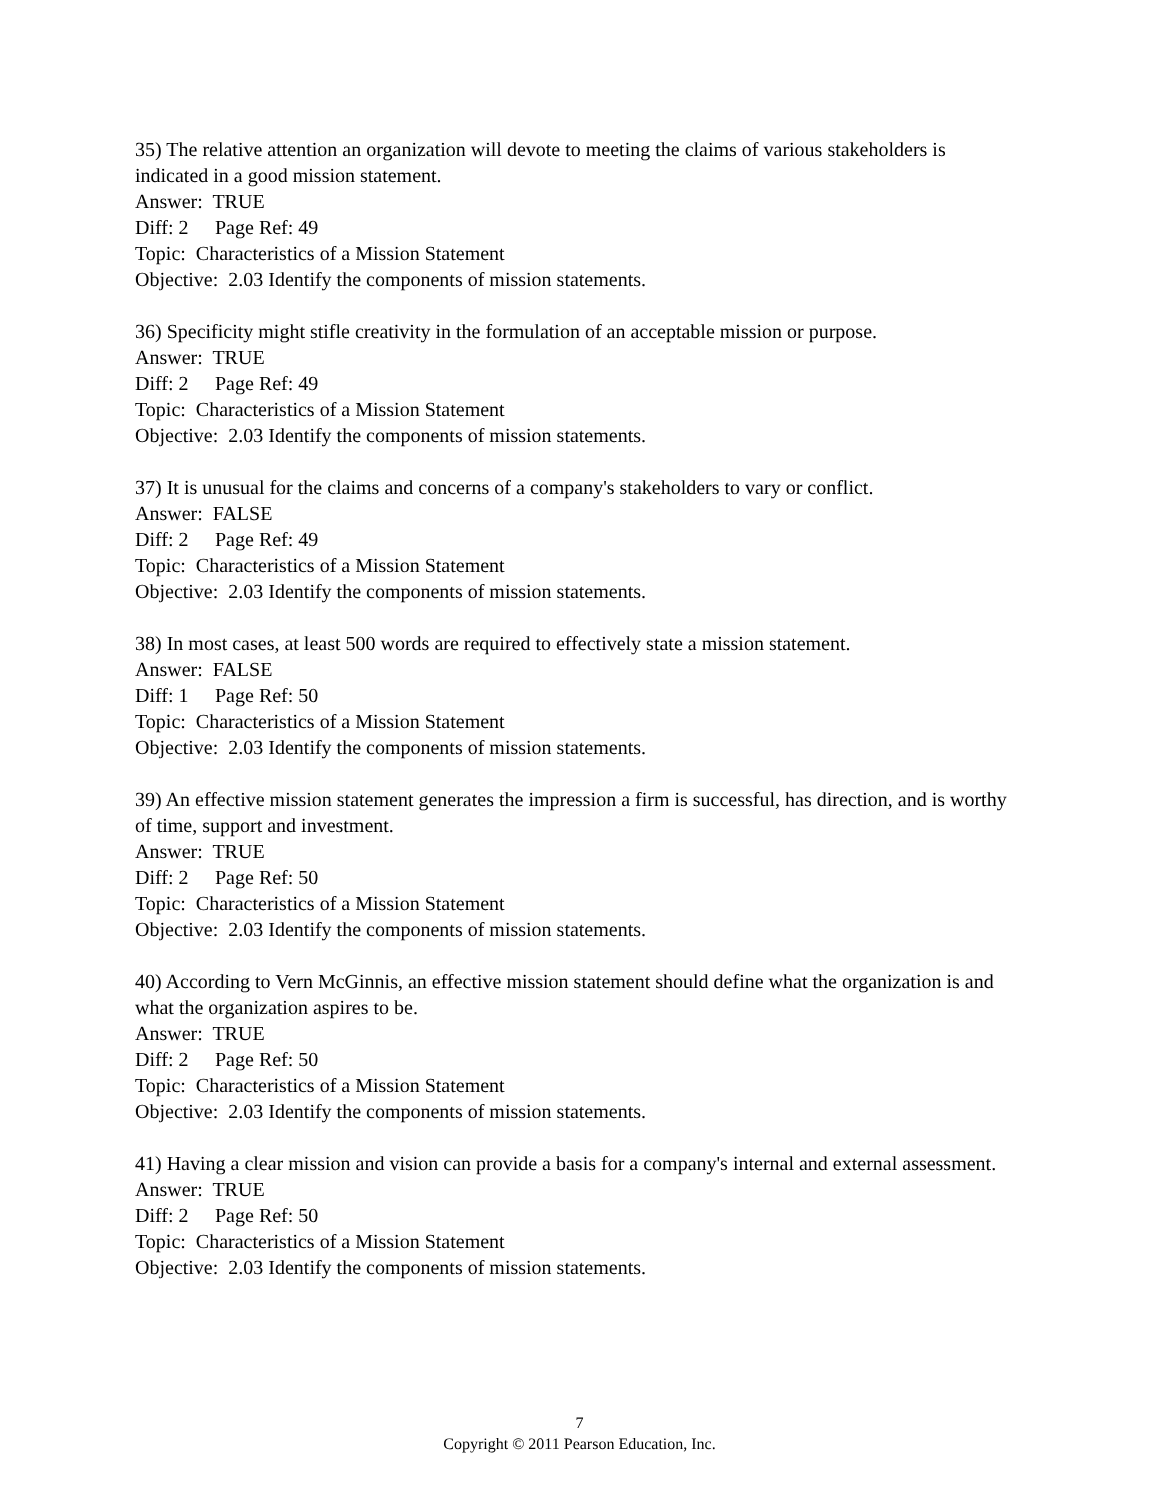35) The relative attention an organization will devote to meeting the claims of various stakeholders is indicated in a good mission statement.
Answer: TRUE
Diff: 2 Page Ref: 49
Topic: Characteristics of a Mission Statement
Objective: 2.03 Identify the components of mission statements.
36) Specificity might stifle creativity in the formulation of an acceptable mission or purpose.
Answer: TRUE
Diff: 2 Page Ref: 49
Topic: Characteristics of a Mission Statement
Objective: 2.03 Identify the components of mission statements.
37) It is unusual for the claims and concerns of a company's stakeholders to vary or conflict.
Answer: FALSE
Diff: 2 Page Ref: 49
Topic: Characteristics of a Mission Statement
Objective: 2.03 Identify the components of mission statements.
38) In most cases, at least 500 words are required to effectively state a mission statement.
Answer: FALSE
Diff: 1 Page Ref: 50
Topic: Characteristics of a Mission Statement
Objective: 2.03 Identify the components of mission statements.
39) An effective mission statement generates the impression a firm is successful, has direction, and is worthy of time, support and investment.
Answer: TRUE
Diff: 2 Page Ref: 50
Topic: Characteristics of a Mission Statement
Objective: 2.03 Identify the components of mission statements.
40) According to Vern McGinnis, an effective mission statement should define what the organization is and what the organization aspires to be.
Answer: TRUE
Diff: 2 Page Ref: 50
Topic: Characteristics of a Mission Statement
Objective: 2.03 Identify the components of mission statements.
41) Having a clear mission and vision can provide a basis for a company's internal and external assessment.
Answer: TRUE
Diff: 2 Page Ref: 50
Topic: Characteristics of a Mission Statement
Objective: 2.03 Identify the components of mission statements.
7
Copyright © 2011 Pearson Education, Inc.